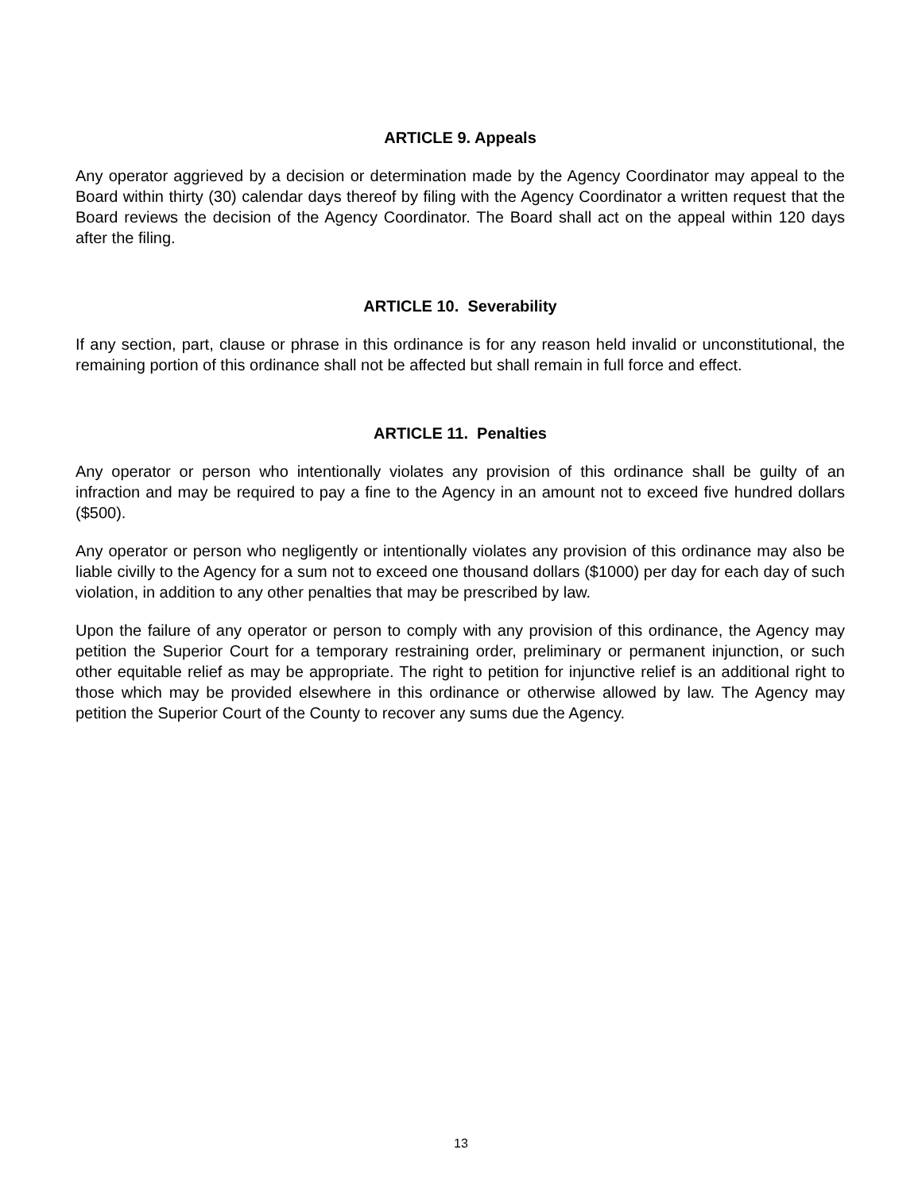ARTICLE 9. Appeals
Any operator aggrieved by a decision or determination made by the Agency Coordinator may appeal to the Board within thirty (30) calendar days thereof by filing with the Agency Coordinator a written request that the Board reviews the decision of the Agency Coordinator. The Board shall act on the appeal within 120 days after the filing.
ARTICLE 10. Severability
If any section, part, clause or phrase in this ordinance is for any reason held invalid or unconstitutional, the remaining portion of this ordinance shall not be affected but shall remain in full force and effect.
ARTICLE 11. Penalties
Any operator or person who intentionally violates any provision of this ordinance shall be guilty of an infraction and may be required to pay a fine to the Agency in an amount not to exceed five hundred dollars ($500).
Any operator or person who negligently or intentionally violates any provision of this ordinance may also be liable civilly to the Agency for a sum not to exceed one thousand dollars ($1000) per day for each day of such violation, in addition to any other penalties that may be prescribed by law.
Upon the failure of any operator or person to comply with any provision of this ordinance, the Agency may petition the Superior Court for a temporary restraining order, preliminary or permanent injunction, or such other equitable relief as may be appropriate. The right to petition for injunctive relief is an additional right to those which may be provided elsewhere in this ordinance or otherwise allowed by law. The Agency may petition the Superior Court of the County to recover any sums due the Agency.
13